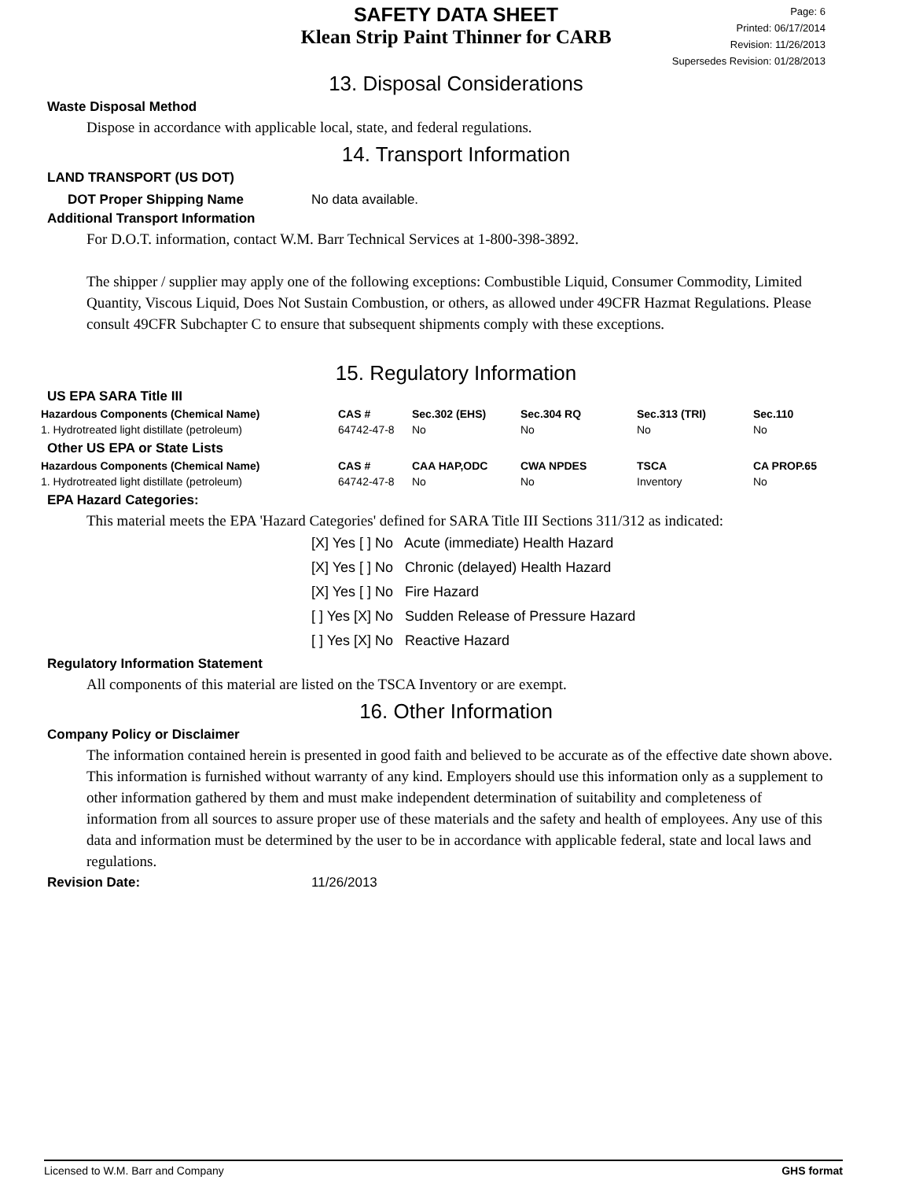SAFETY DATA SHEET
Klean Strip Paint Thinner for CARB
Page: 6
Printed: 06/17/2014
Revision: 11/26/2013
Supersedes Revision: 01/28/2013
13. Disposal Considerations
Waste Disposal Method
Dispose in accordance with applicable local, state, and federal regulations.
14. Transport Information
LAND TRANSPORT (US DOT)
DOT Proper Shipping Name No data available.
Additional Transport Information
For D.O.T. information, contact W.M. Barr Technical Services at 1-800-398-3892.
The shipper / supplier may apply one of the following exceptions: Combustible Liquid, Consumer Commodity, Limited Quantity, Viscous Liquid, Does Not Sustain Combustion, or others, as allowed under 49CFR Hazmat Regulations. Please consult 49CFR Subchapter C to ensure that subsequent shipments comply with these exceptions.
15. Regulatory Information
US EPA SARA Title III
| Hazardous Components (Chemical Name) | CAS # | Sec.302 (EHS) | Sec.304 RQ | Sec.313 (TRI) | Sec.110 |
| --- | --- | --- | --- | --- | --- |
| 1. Hydrotreated light distillate (petroleum) | 64742-47-8 | No | No | No | No |
Other US EPA or State Lists
| Hazardous Components (Chemical Name) | CAS # | CAA HAP,ODC | CWA NPDES | TSCA | CA PROP.65 |
| --- | --- | --- | --- | --- | --- |
| 1. Hydrotreated light distillate (petroleum) | 64742-47-8 | No | No | Inventory | No |
EPA Hazard Categories:
This material meets the EPA 'Hazard Categories' defined for SARA Title III Sections 311/312 as indicated:
[X] Yes [ ] No Acute (immediate) Health Hazard
[X] Yes [ ] No Chronic (delayed) Health Hazard
[X] Yes [ ] No Fire Hazard
[ ] Yes [X] No Sudden Release of Pressure Hazard
[ ] Yes [X] No Reactive Hazard
Regulatory Information Statement
All components of this material are listed on the TSCA Inventory or are exempt.
16. Other Information
Company Policy or Disclaimer
The information contained herein is presented in good faith and believed to be accurate as of the effective date shown above. This information is furnished without warranty of any kind. Employers should use this information only as a supplement to other information gathered by them and must make independent determination of suitability and completeness of information from all sources to assure proper use of these materials and the safety and health of employees. Any use of this data and information must be determined by the user to be in accordance with applicable federal, state and local laws and regulations.
Revision Date: 11/26/2013
Licensed to W.M. Barr and Company GHS format